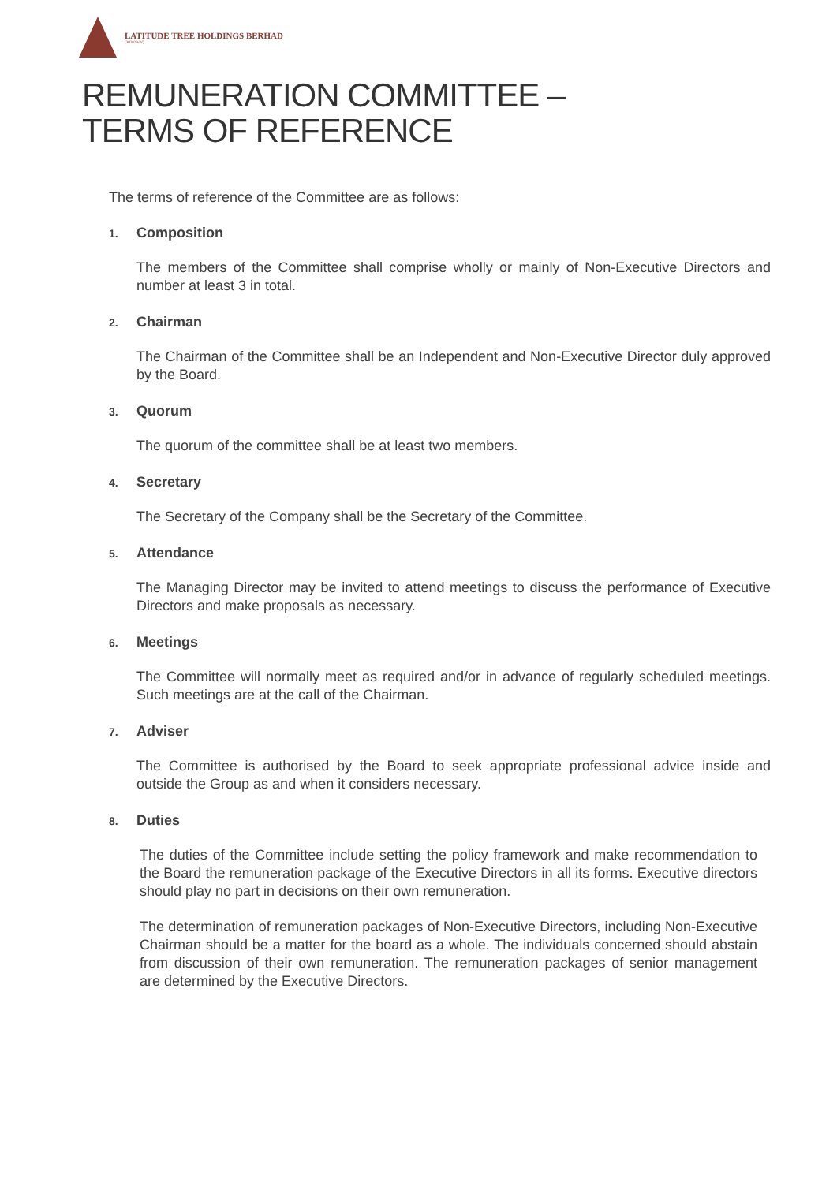LATITUDE TREE HOLDINGS BERHAD
(302829-W)
REMUNERATION COMMITTEE – TERMS OF REFERENCE
The terms of reference of the Committee are as follows:
1. Composition
The members of the Committee shall comprise wholly or mainly of Non-Executive Directors and number at least 3 in total.
2. Chairman
The Chairman of the Committee shall be an Independent and Non-Executive Director duly approved by the Board.
3. Quorum
The quorum of the committee shall be at least two members.
4. Secretary
The Secretary of the Company shall be the Secretary of the Committee.
5. Attendance
The Managing Director may be invited to attend meetings to discuss the performance of Executive Directors and make proposals as necessary.
6. Meetings
The Committee will normally meet as required and/or in advance of regularly scheduled meetings. Such meetings are at the call of the Chairman.
7. Adviser
The Committee is authorised by the Board to seek appropriate professional advice inside and outside the Group as and when it considers necessary.
8. Duties
The duties of the Committee include setting the policy framework and make recommendation to the Board the remuneration package of the Executive Directors in all its forms. Executive directors should play no part in decisions on their own remuneration.
The determination of remuneration packages of Non-Executive Directors, including Non-Executive Chairman should be a matter for the board as a whole. The individuals concerned should abstain from discussion of their own remuneration. The remuneration packages of senior management are determined by the Executive Directors.